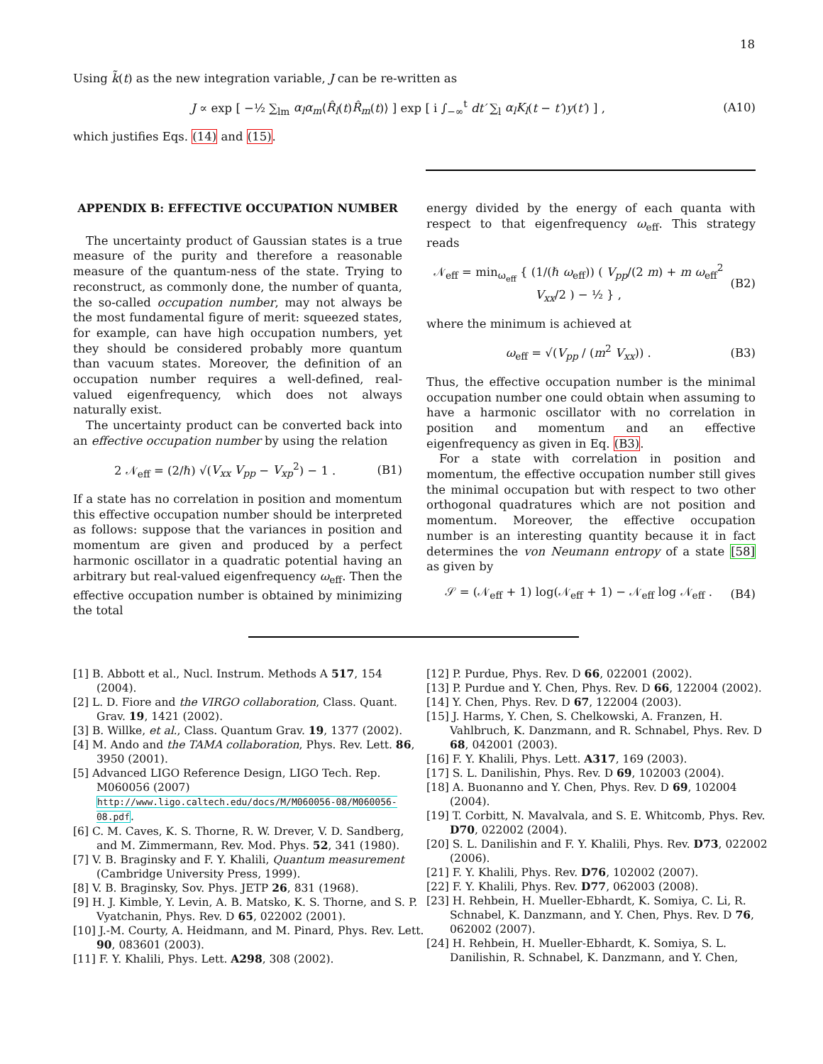18
Using k̃(t) as the new integration variable, J can be re-written as
J ∝ exp [ −½ ∑<sub>lm</sub> α<sub>l</sub>α<sub>m</sub>⟨R̂<sub>l</sub>(t)R̂<sub>m</sub>(t)⟩ ] exp [ i ∫<sub>−∞</sub><sup>t</sup> dt′ ∑<sub>l</sub> α<sub>l</sub>K<sub>l</sub>(t − t′)y(t′) ] , (A10)
which justifies Eqs. (14) and (15).
APPENDIX B: EFFECTIVE OCCUPATION NUMBER
The uncertainty product of Gaussian states is a true measure of the purity and therefore a reasonable measure of the quantum-ness of the state. Trying to reconstruct, as commonly done, the number of quanta, the so-called occupation number, may not always be the most fundamental figure of merit: squeezed states, for example, can have high occupation numbers, yet they should be considered probably more quantum than vacuum states. Moreover, the definition of an occupation number requires a well-defined, real-valued eigenfrequency, which does not always naturally exist.
The uncertainty product can be converted back into an effective occupation number by using the relation
2 𝒩<sub>eff</sub> = (2/ℏ) √(V<sub>xx</sub> V<sub>pp</sub> − V<sub>xp</sub><sup>2</sup>) − 1 . (B1)
If a state has no correlation in position and momentum this effective occupation number should be interpreted as follows: suppose that the variances in position and momentum are given and produced by a perfect harmonic oscillator in a quadratic potential having an arbitrary but real-valued eigenfrequency ω<sub>eff</sub>. Then the effective occupation number is obtained by minimizing the total
energy divided by the energy of each quanta with respect to that eigenfrequency ω<sub>eff</sub>. This strategy reads
𝒩<sub>eff</sub> = min<sub>ω<sub>eff</sub></sub> { (1/(ℏ ω<sub>eff</sub>)) ( V<sub>pp</sub>/(2 m) + m ω<sub>eff</sub><sup>2</sup> V<sub>xx</sub>/2 ) − ½ } , (B2)
where the minimum is achieved at
ω<sub>eff</sub> = √(V<sub>pp</sub> / (m<sup>2</sup> V<sub>xx</sub>)) . (B3)
Thus, the effective occupation number is the minimal occupation number one could obtain when assuming to have a harmonic oscillator with no correlation in position and momentum and an effective eigenfrequency as given in Eq. (B3).
For a state with correlation in position and momentum, the effective occupation number still gives the minimal occupation but with respect to two other orthogonal quadratures which are not position and momentum. Moreover, the effective occupation number is an interesting quantity because it in fact determines the von Neumann entropy of a state [58] as given by
𝒮 = (𝒩<sub>eff</sub> + 1) log(𝒩<sub>eff</sub> + 1) − 𝒩<sub>eff</sub> log 𝒩<sub>eff</sub> . (B4)
[1] B. Abbott et al., Nucl. Instrum. Methods A 517, 154 (2004).
[2] L. D. Fiore and the VIRGO collaboration, Class. Quant. Grav. 19, 1421 (2002).
[3] B. Willke, et al., Class. Quantum Grav. 19, 1377 (2002).
[4] M. Ando and the TAMA collaboration, Phys. Rev. Lett. 86, 3950 (2001).
[5] Advanced LIGO Reference Design, LIGO Tech. Rep. M060056 (2007) http://www.ligo.caltech.edu/docs/M/M060056-08/M060056-08.pdf.
[6] C. M. Caves, K. S. Thorne, R. W. Drever, V. D. Sandberg, and M. Zimmermann, Rev. Mod. Phys. 52, 341 (1980).
[7] V. B. Braginsky and F. Y. Khalili, Quantum measurement (Cambridge University Press, 1999).
[8] V. B. Braginsky, Sov. Phys. JETP 26, 831 (1968).
[9] H. J. Kimble, Y. Levin, A. B. Matsko, K. S. Thorne, and S. P. Vyatchanin, Phys. Rev. D 65, 022002 (2001).
[10] J.-M. Courty, A. Heidmann, and M. Pinard, Phys. Rev. Lett. 90, 083601 (2003).
[11] F. Y. Khalili, Phys. Lett. A298, 308 (2002).
[12] P. Purdue, Phys. Rev. D 66, 022001 (2002).
[13] P. Purdue and Y. Chen, Phys. Rev. D 66, 122004 (2002).
[14] Y. Chen, Phys. Rev. D 67, 122004 (2003).
[15] J. Harms, Y. Chen, S. Chelkowski, A. Franzen, H. Vahlbruch, K. Danzmann, and R. Schnabel, Phys. Rev. D 68, 042001 (2003).
[16] F. Y. Khalili, Phys. Lett. A317, 169 (2003).
[17] S. L. Danilishin, Phys. Rev. D 69, 102003 (2004).
[18] A. Buonanno and Y. Chen, Phys. Rev. D 69, 102004 (2004).
[19] T. Corbitt, N. Mavalvala, and S. E. Whitcomb, Phys. Rev. D70, 022002 (2004).
[20] S. L. Danilishin and F. Y. Khalili, Phys. Rev. D73, 022002 (2006).
[21] F. Y. Khalili, Phys. Rev. D76, 102002 (2007).
[22] F. Y. Khalili, Phys. Rev. D77, 062003 (2008).
[23] H. Rehbein, H. Mueller-Ebhardt, K. Somiya, C. Li, R. Schnabel, K. Danzmann, and Y. Chen, Phys. Rev. D 76, 062002 (2007).
[24] H. Rehbein, H. Mueller-Ebhardt, K. Somiya, S. L. Danilishin, R. Schnabel, K. Danzmann, and Y. Chen,